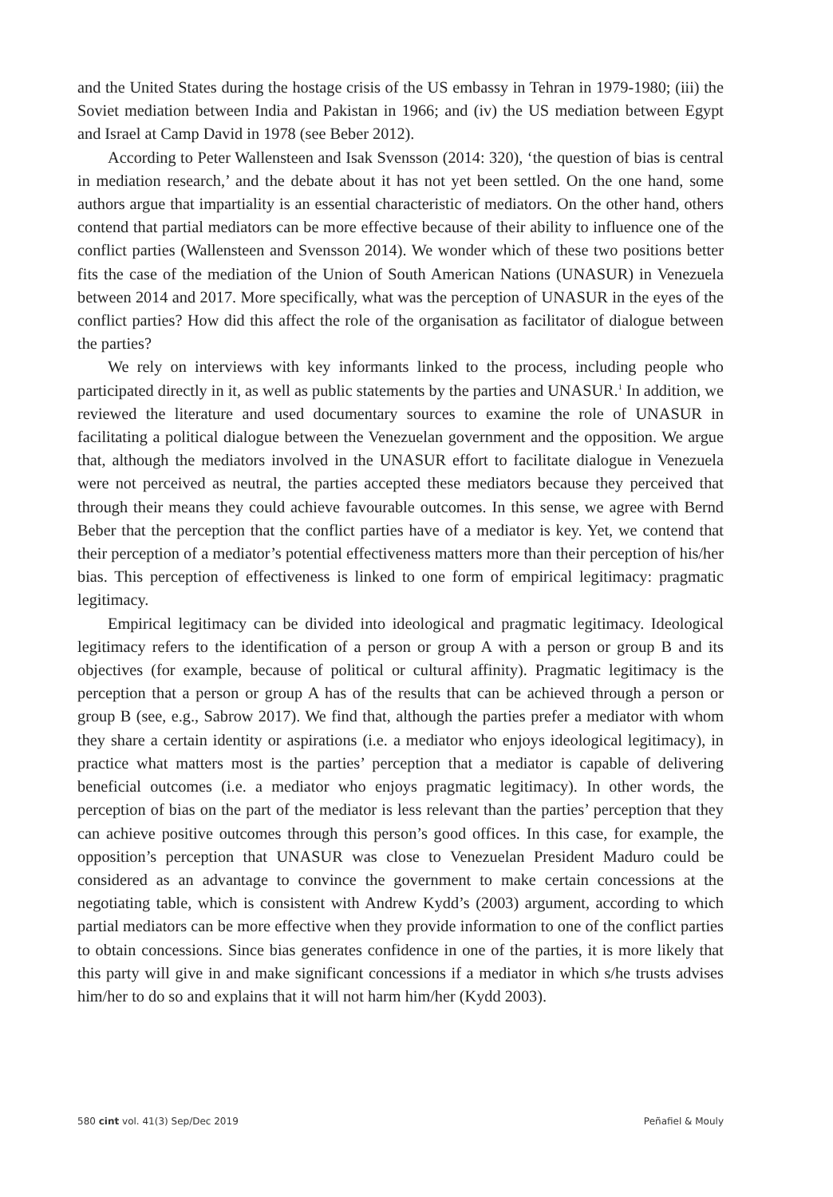and the United States during the hostage crisis of the US embassy in Tehran in 1979-1980; (iii) the Soviet mediation between India and Pakistan in 1966; and (iv) the US mediation between Egypt and Israel at Camp David in 1978 (see Beber 2012).
According to Peter Wallensteen and Isak Svensson (2014: 320), ‘the question of bias is central in mediation research,’ and the debate about it has not yet been settled. On the one hand, some authors argue that impartiality is an essential characteristic of mediators. On the other hand, others contend that partial mediators can be more effective because of their ability to influence one of the conflict parties (Wallensteen and Svensson 2014). We wonder which of these two positions better fits the case of the mediation of the Union of South American Nations (UNASUR) in Venezuela between 2014 and 2017. More specifically, what was the perception of UNASUR in the eyes of the conflict parties? How did this affect the role of the organisation as facilitator of dialogue between the parties?
We rely on interviews with key informants linked to the process, including people who participated directly in it, as well as public statements by the parties and UNASUR.<sup>1</sup> In addition, we reviewed the literature and used documentary sources to examine the role of UNASUR in facilitating a political dialogue between the Venezuelan government and the opposition. We argue that, although the mediators involved in the UNASUR effort to facilitate dialogue in Venezuela were not perceived as neutral, the parties accepted these mediators because they perceived that through their means they could achieve favourable outcomes. In this sense, we agree with Bernd Beber that the perception that the conflict parties have of a mediator is key. Yet, we contend that their perception of a mediator’s potential effectiveness matters more than their perception of his/her bias. This perception of effectiveness is linked to one form of empirical legitimacy: pragmatic legitimacy.
Empirical legitimacy can be divided into ideological and pragmatic legitimacy. Ideological legitimacy refers to the identification of a person or group A with a person or group B and its objectives (for example, because of political or cultural affinity). Pragmatic legitimacy is the perception that a person or group A has of the results that can be achieved through a person or group B (see, e.g., Sabrow 2017). We find that, although the parties prefer a mediator with whom they share a certain identity or aspirations (i.e. a mediator who enjoys ideological legitimacy), in practice what matters most is the parties’ perception that a mediator is capable of delivering beneficial outcomes (i.e. a mediator who enjoys pragmatic legitimacy). In other words, the perception of bias on the part of the mediator is less relevant than the parties’ perception that they can achieve positive outcomes through this person’s good offices. In this case, for example, the opposition’s perception that UNASUR was close to Venezuelan President Maduro could be considered as an advantage to convince the government to make certain concessions at the negotiating table, which is consistent with Andrew Kydd’s (2003) argument, according to which partial mediators can be more effective when they provide information to one of the conflict parties to obtain concessions. Since bias generates confidence in one of the parties, it is more likely that this party will give in and make significant concessions if a mediator in which s/he trusts advises him/her to do so and explains that it will not harm him/her (Kydd 2003).
580 cint vol. 41(3) Sep/Dec 2019 Peñafiel & Mouly